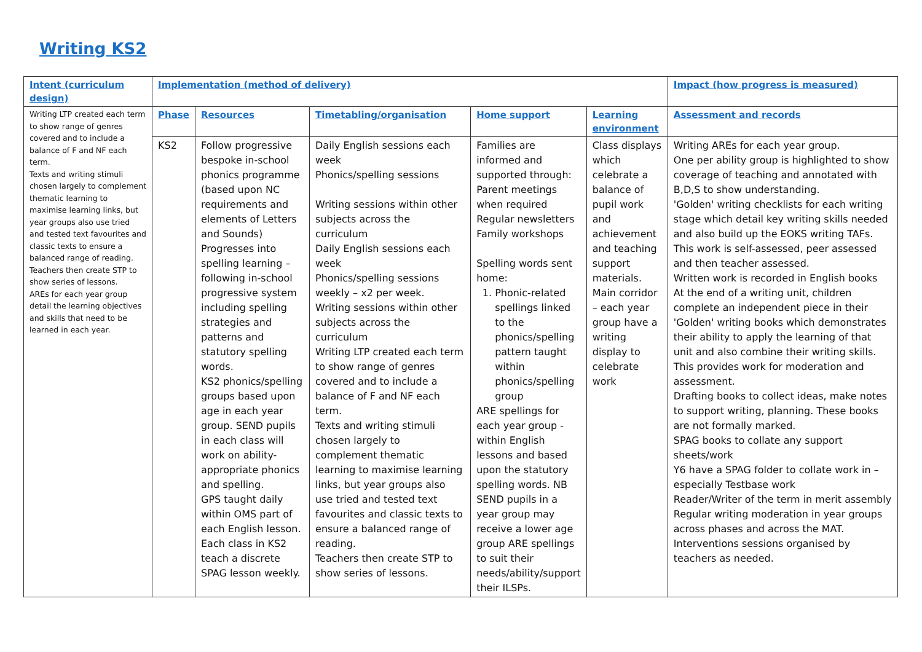Writing KS2
| Intent (curriculum design) | Implementation (method of delivery) | | | | | Impact (how progress is measured) |
| --- | --- | --- | --- | --- | --- | --- |
| Writing LTP created each term to show range of genres covered and to include a balance of F and NF each term. Texts and writing stimuli chosen largely to complement thematic learning to maximise learning links, but year groups also use tried and tested text favourites and classic texts to ensure a balanced range of reading. Teachers then create STP to show series of lessons. AREs for each year group detail the learning objectives and skills that need to be learned in each year. | Phase | Resources | Timetabling/organisation | Home support | Learning environment | Assessment and records |
| | KS2 | Follow progressive bespoke in-school phonics programme (based upon NC requirements and elements of Letters and Sounds) Progresses into spelling learning – following in-school progressive system including spelling strategies and patterns and statutory spelling words. KS2 phonics/spelling groups based upon age in each year group. SEND pupils in each class will work on ability-appropriate phonics and spelling. GPS taught daily within OMS part of each English lesson. Each class in KS2 teach a discrete SPAG lesson weekly. | Daily English sessions each week Phonics/spelling sessions Writing sessions within other subjects across the curriculum Daily English sessions each week Phonics/spelling sessions weekly – x2 per week. Writing sessions within other subjects across the curriculum Writing LTP created each term to show range of genres covered and to include a balance of F and NF each term. Texts and writing stimuli chosen largely to complement thematic learning to maximise learning links, but year groups also use tried and tested text favourites and classic texts to ensure a balanced range of reading. Teachers then create STP to show series of lessons. | Families are informed and supported through: Parent meetings when required Regular newsletters Family workshops Spelling words sent home: 1. Phonic-related spellings linked to the phonics/spelling pattern taught within phonics/spelling group ARE spellings for each year group - within English lessons and based upon the statutory spelling words. NB SEND pupils in a year group may receive a lower age group ARE spellings to suit their needs/ability/support their ILSPs. | Class displays which celebrate a balance of pupil work and achievement and teaching support materials. Main corridor – each year group have a writing display to celebrate work | Writing AREs for each year group. One per ability group is highlighted to show coverage of teaching and annotated with B,D,S to show understanding. 'Golden' writing checklists for each writing stage which detail key writing skills needed and also build up the EOKS writing TAFs. This work is self-assessed, peer assessed and then teacher assessed. Written work is recorded in English books At the end of a writing unit, children complete an independent piece in their 'Golden' writing books which demonstrates their ability to apply the learning of that unit and also combine their writing skills. This provides work for moderation and assessment. Drafting books to collect ideas, make notes to support writing, planning. These books are not formally marked. SPAG books to collate any support sheets/work Y6 have a SPAG folder to collate work in – especially Testbase work Reader/Writer of the term in merit assembly Regular writing moderation in year groups across phases and across the MAT. Interventions sessions organised by teachers as needed. |